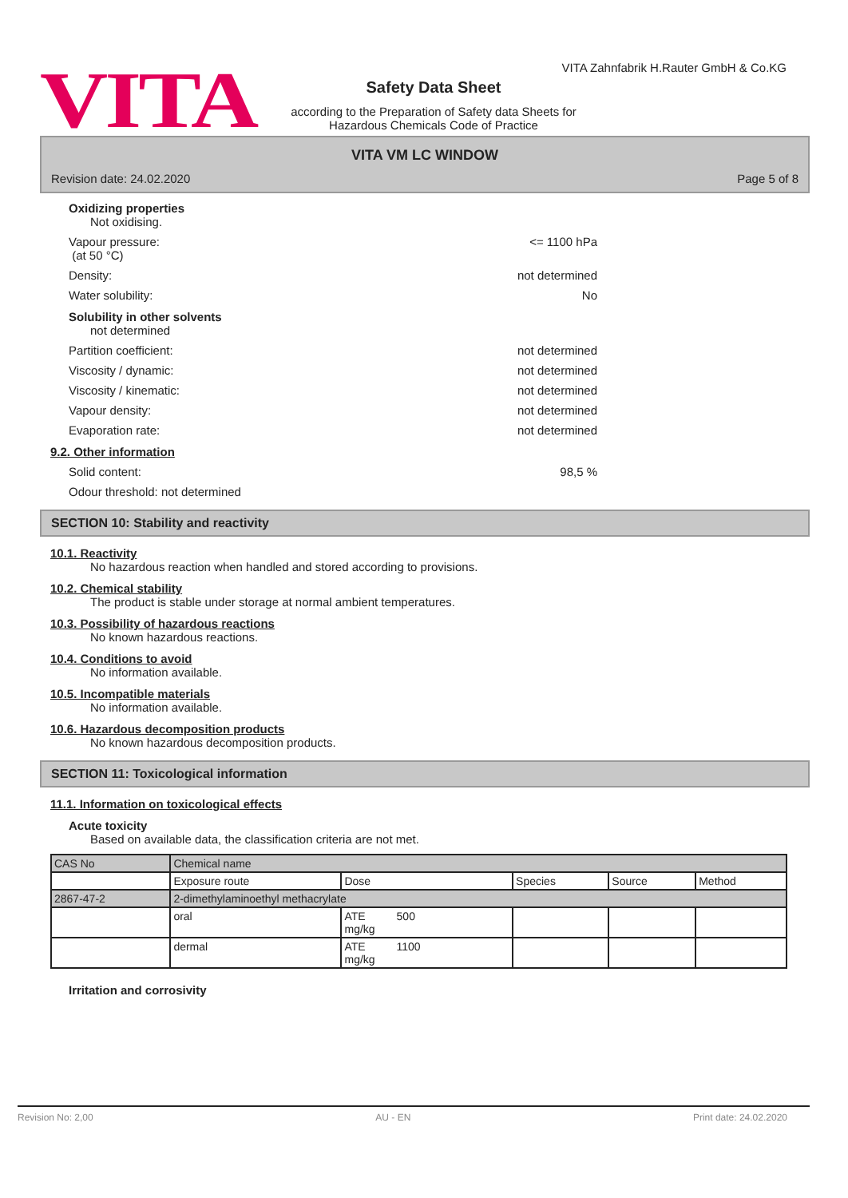VITA
VITA Zahnfabrik H.Rauter GmbH & Co.KG
Safety Data Sheet
according to the Preparation of Safety data Sheets for Hazardous Chemicals Code of Practice
VITA VM LC WINDOW
Revision date: 24.02.2020 Page 5 of 8
Oxidizing properties
Not oxidising.
Vapour pressure:
(at 50 °C) <= 1100 hPa
Density: not determined
Water solubility: No
Solubility in other solvents
not determined
Partition coefficient: not determined
Viscosity / dynamic: not determined
Viscosity / kinematic: not determined
Vapour density: not determined
Evaporation rate: not determined
9.2. Other information
Solid content: 98,5 %
Odour threshold: not determined
SECTION 10: Stability and reactivity
10.1. Reactivity
No hazardous reaction when handled and stored according to provisions.
10.2. Chemical stability
The product is stable under storage at normal ambient temperatures.
10.3. Possibility of hazardous reactions
No known hazardous reactions.
10.4. Conditions to avoid
No information available.
10.5. Incompatible materials
No information available.
10.6. Hazardous decomposition products
No known hazardous decomposition products.
SECTION 11: Toxicological information
11.1. Information on toxicological effects
Acute toxicity
Based on available data, the classification criteria are not met.
| CAS No | Chemical name | | | | |
| --- | --- | --- | --- | --- | --- |
| | Exposure route | Dose | Species | Source | Method |
| 2867-47-2 | 2-dimethylaminoethyl methacrylate | | | | |
| | oral | ATE 500 mg/kg | | | |
| | dermal | ATE 1100 mg/kg | | | |
Irritation and corrosivity
Revision No: 2,00 AU - EN Print date: 24.02.2020